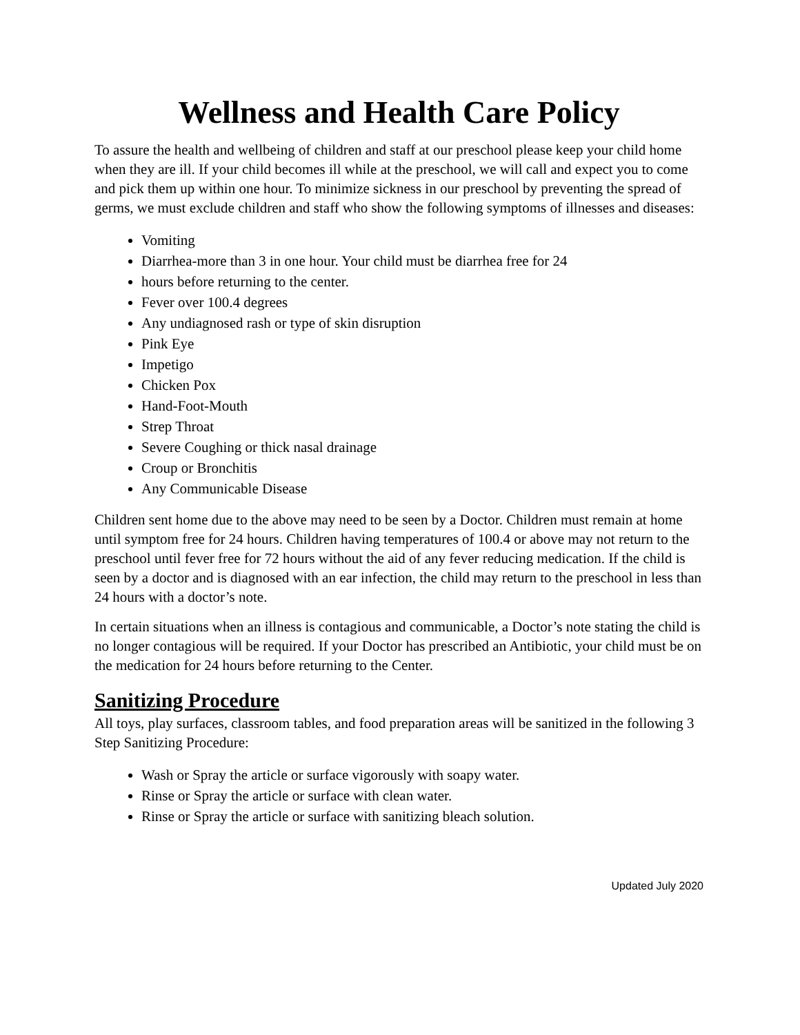Wellness and Health Care Policy
To assure the health and wellbeing of children and staff at our preschool please keep your child home when they are ill. If your child becomes ill while at the preschool, we will call and expect you to come and pick them up within one hour. To minimize sickness in our preschool by preventing the spread of germs, we must exclude children and staff who show the following symptoms of illnesses and diseases:
Vomiting
Diarrhea-more than 3 in one hour. Your child must be diarrhea free for 24
hours before returning to the center.
Fever over 100.4 degrees
Any undiagnosed rash or type of skin disruption
Pink Eye
Impetigo
Chicken Pox
Hand-Foot-Mouth
Strep Throat
Severe Coughing or thick nasal drainage
Croup or Bronchitis
Any Communicable Disease
Children sent home due to the above may need to be seen by a Doctor. Children must remain at home until symptom free for 24 hours. Children having temperatures of 100.4 or above may not return to the preschool until fever free for 72 hours without the aid of any fever reducing medication. If the child is seen by a doctor and is diagnosed with an ear infection, the child may return to the preschool in less than 24 hours with a doctor’s note.
In certain situations when an illness is contagious and communicable, a Doctor’s note stating the child is no longer contagious will be required. If your Doctor has prescribed an Antibiotic, your child must be on the medication for 24 hours before returning to the Center.
Sanitizing Procedure
All toys, play surfaces, classroom tables, and food preparation areas will be sanitized in the following 3 Step Sanitizing Procedure:
Wash or Spray the article or surface vigorously with soapy water.
Rinse or Spray the article or surface with clean water.
Rinse or Spray the article or surface with sanitizing bleach solution.
Updated July 2020